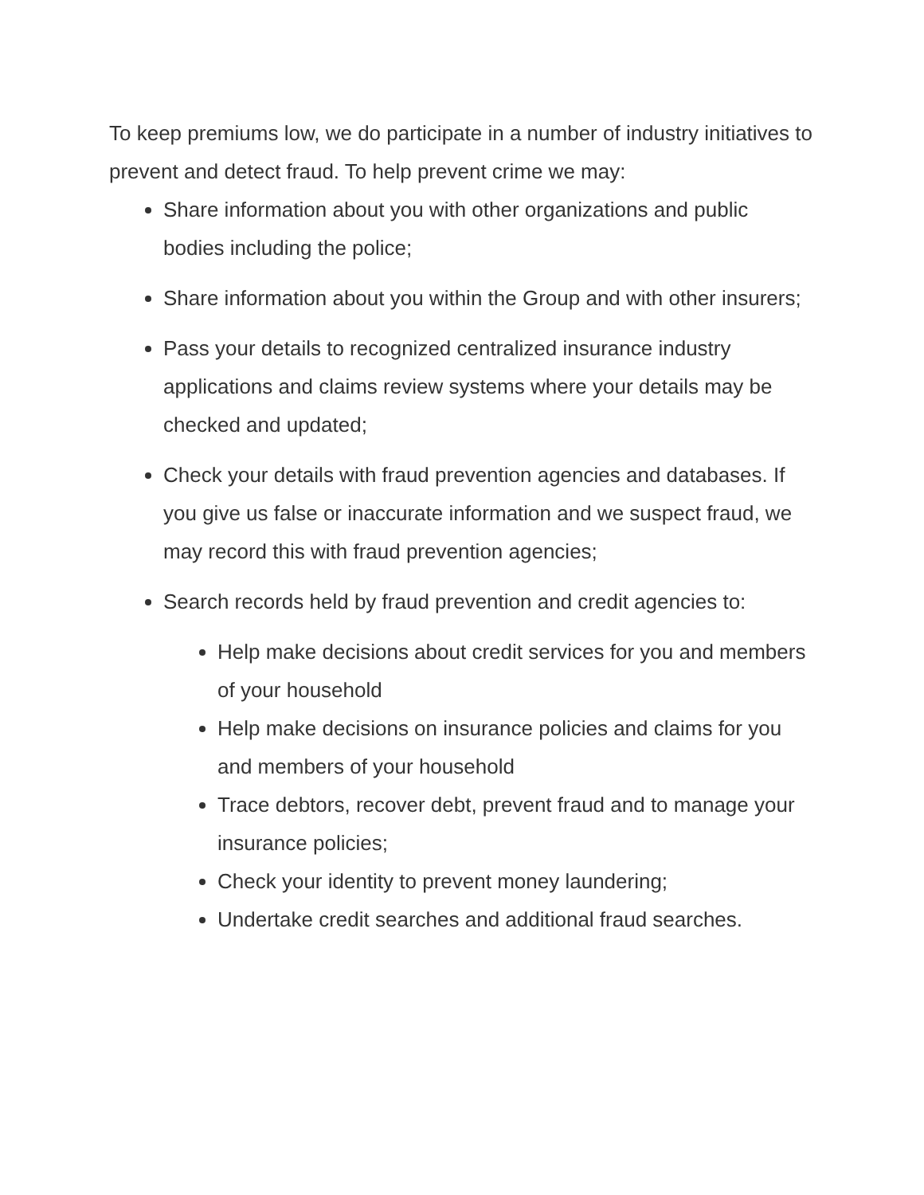To keep premiums low, we do participate in a number of industry initiatives to prevent and detect fraud. To help prevent crime we may:
Share information about you with other organizations and public bodies including the police;
Share information about you within the Group and with other insurers;
Pass your details to recognized centralized insurance industry applications and claims review systems where your details may be checked and updated;
Check your details with fraud prevention agencies and databases. If you give us false or inaccurate information and we suspect fraud, we may record this with fraud prevention agencies;
Search records held by fraud prevention and credit agencies to:
Help make decisions about credit services for you and members of your household
Help make decisions on insurance policies and claims for you and members of your household
Trace debtors, recover debt, prevent fraud and to manage your insurance policies;
Check your identity to prevent money laundering;
Undertake credit searches and additional fraud searches.